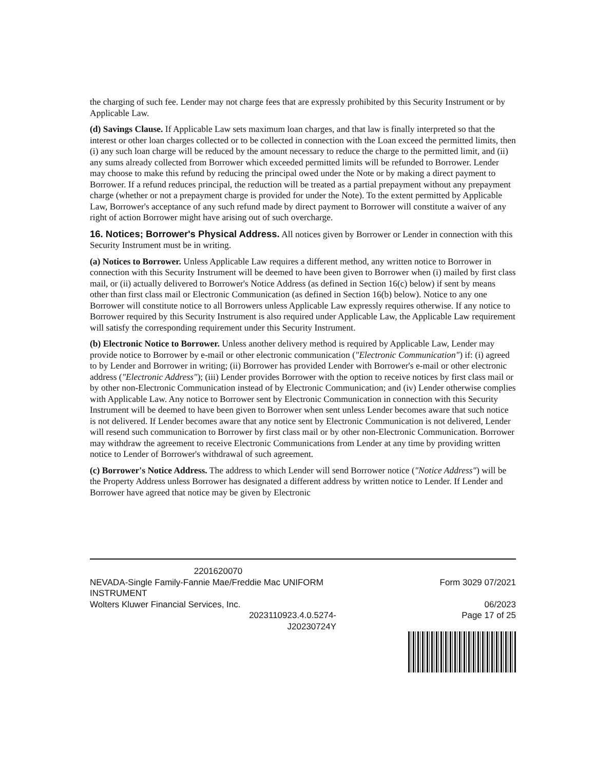the charging of such fee. Lender may not charge fees that are expressly prohibited by this Security Instrument or by Applicable Law.
(d) Savings Clause. If Applicable Law sets maximum loan charges, and that law is finally interpreted so that the interest or other loan charges collected or to be collected in connection with the Loan exceed the permitted limits, then (i) any such loan charge will be reduced by the amount necessary to reduce the charge to the permitted limit, and (ii) any sums already collected from Borrower which exceeded permitted limits will be refunded to Borrower. Lender may choose to make this refund by reducing the principal owed under the Note or by making a direct payment to Borrower. If a refund reduces principal, the reduction will be treated as a partial prepayment without any prepayment charge (whether or not a prepayment charge is provided for under the Note). To the extent permitted by Applicable Law, Borrower's acceptance of any such refund made by direct payment to Borrower will constitute a waiver of any right of action Borrower might have arising out of such overcharge.
16. Notices; Borrower's Physical Address. All notices given by Borrower or Lender in connection with this Security Instrument must be in writing.
(a) Notices to Borrower. Unless Applicable Law requires a different method, any written notice to Borrower in connection with this Security Instrument will be deemed to have been given to Borrower when (i) mailed by first class mail, or (ii) actually delivered to Borrower's Notice Address (as defined in Section 16(c) below) if sent by means other than first class mail or Electronic Communication (as defined in Section 16(b) below). Notice to any one Borrower will constitute notice to all Borrowers unless Applicable Law expressly requires otherwise. If any notice to Borrower required by this Security Instrument is also required under Applicable Law, the Applicable Law requirement will satisfy the corresponding requirement under this Security Instrument.
(b) Electronic Notice to Borrower. Unless another delivery method is required by Applicable Law, Lender may provide notice to Borrower by e-mail or other electronic communication ("Electronic Communication") if: (i) agreed to by Lender and Borrower in writing; (ii) Borrower has provided Lender with Borrower's e-mail or other electronic address ("Electronic Address"); (iii) Lender provides Borrower with the option to receive notices by first class mail or by other non-Electronic Communication instead of by Electronic Communication; and (iv) Lender otherwise complies with Applicable Law. Any notice to Borrower sent by Electronic Communication in connection with this Security Instrument will be deemed to have been given to Borrower when sent unless Lender becomes aware that such notice is not delivered. If Lender becomes aware that any notice sent by Electronic Communication is not delivered, Lender will resend such communication to Borrower by first class mail or by other non-Electronic Communication. Borrower may withdraw the agreement to receive Electronic Communications from Lender at any time by providing written notice to Lender of Borrower's withdrawal of such agreement.
(c) Borrower's Notice Address. The address to which Lender will send Borrower notice ("Notice Address") will be the Property Address unless Borrower has designated a different address by written notice to Lender. If Lender and Borrower have agreed that notice may be given by Electronic
2201620070
NEVADA-Single Family-Fannie Mae/Freddie Mac UNIFORM INSTRUMENT
Wolters Kluwer Financial Services, Inc.
2023110923.4.0.5274-
J20230724Y
Form 3029 07/2021
06/2023
Page 17 of 25